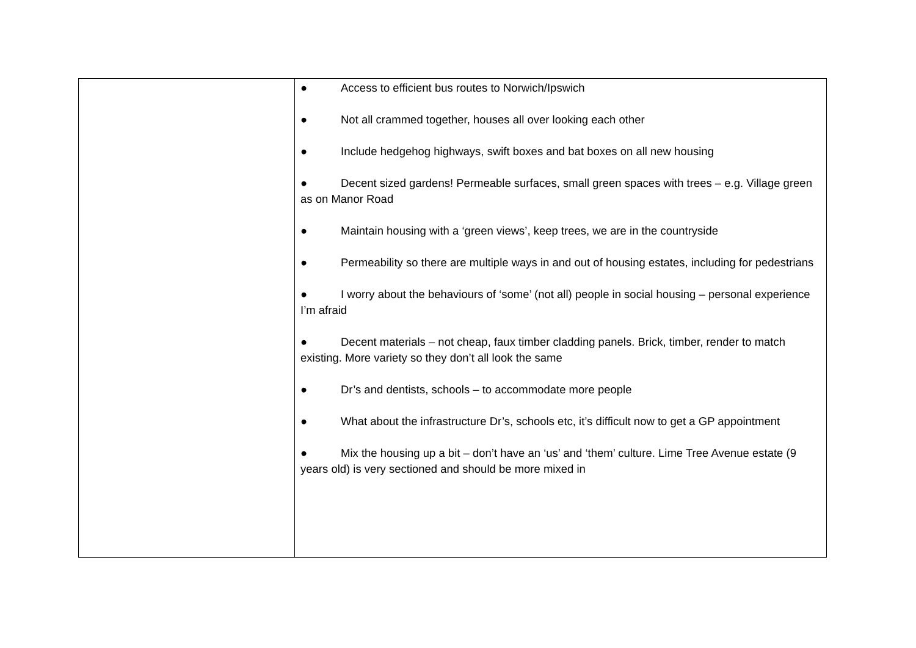| | ● Access to efficient bus routes to Norwich/Ipswich ● Not all crammed together, houses all over looking each other ● Include hedgehog highways, swift boxes and bat boxes on all new housing ● Decent sized gardens! Permeable surfaces, small green spaces with trees – e.g. Village green as on Manor Road ● Maintain housing with a ‘green views’, keep trees, we are in the countryside ● Permeability so there are multiple ways in and out of housing estates, including for pedestrians ● I worry about the behaviours of ‘some’ (not all) people in social housing – personal experience I’m afraid ● Decent materials – not cheap, faux timber cladding panels. Brick, timber, render to match existing. More variety so they don’t all look the same ● Dr’s and dentists, schools – to accommodate more people ● What about the infrastructure Dr’s, schools etc, it’s difficult now to get a GP appointment ● Mix the housing up a bit – don’t have an ‘us’ and ‘them’ culture. Lime Tree Avenue estate (9 years old) is very sectioned and should be more mixed in |